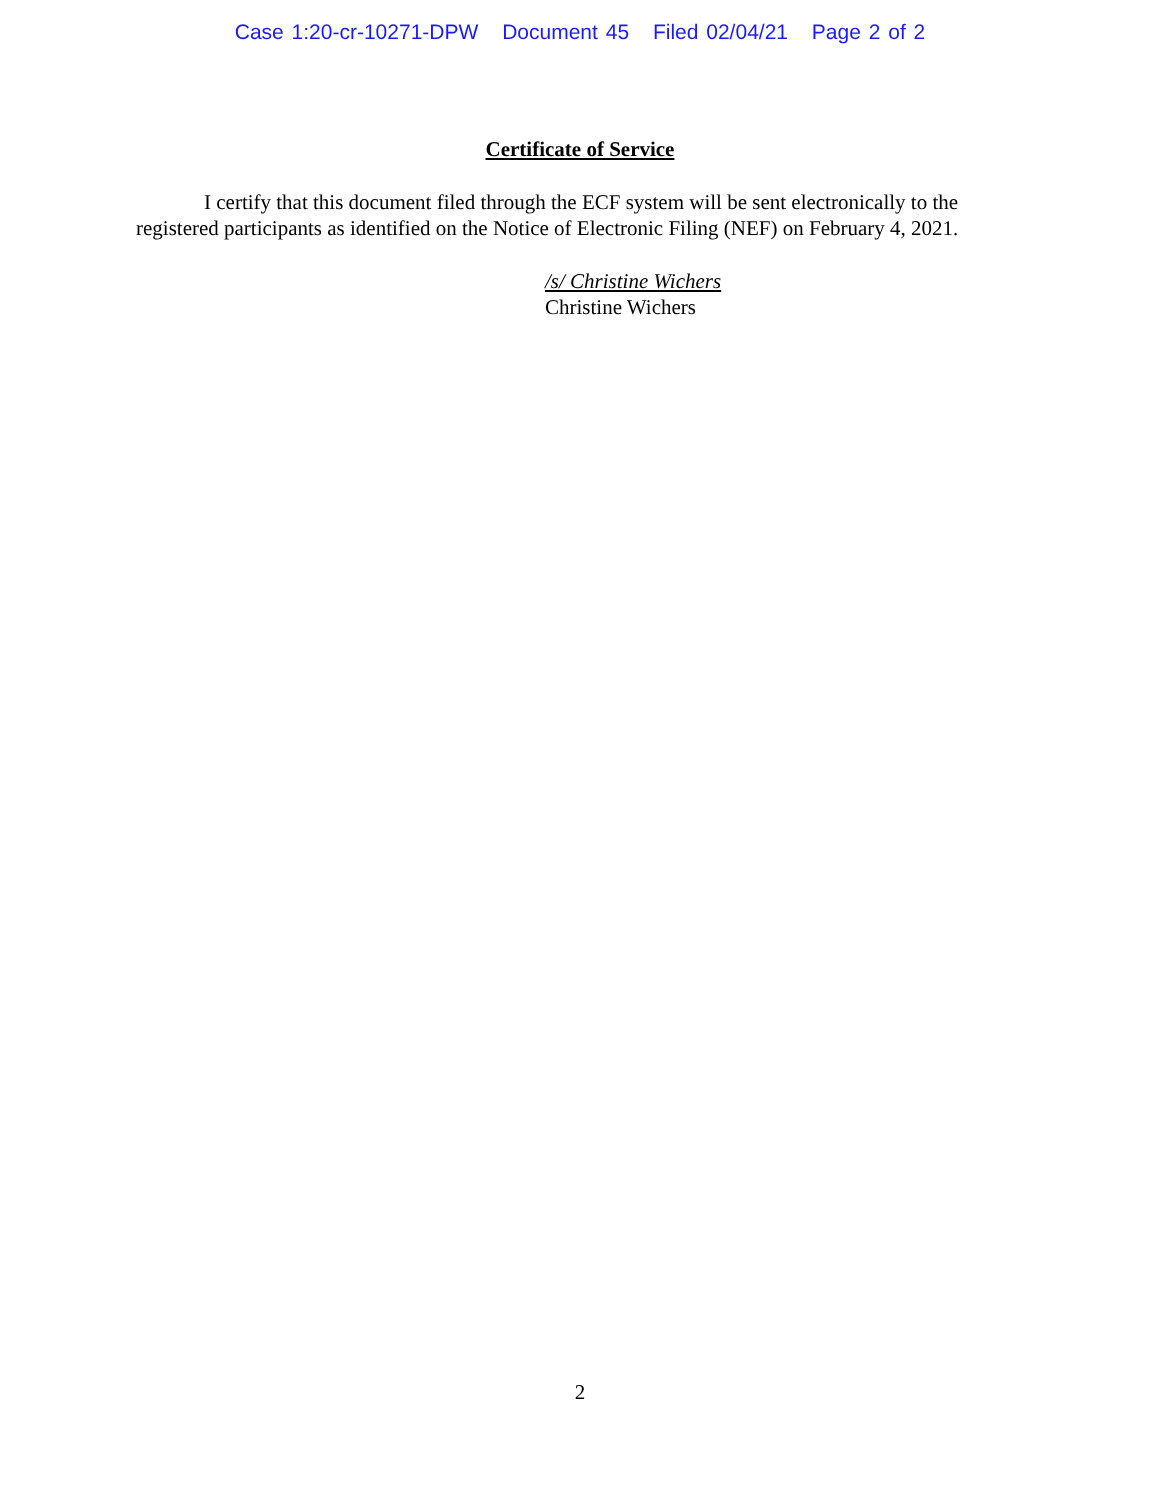Case 1:20-cr-10271-DPW Document 45 Filed 02/04/21 Page 2 of 2
Certificate of Service
I certify that this document filed through the ECF system will be sent electronically to the registered participants as identified on the Notice of Electronic Filing (NEF) on February 4, 2021.
/s/ Christine Wichers
Christine Wichers
2